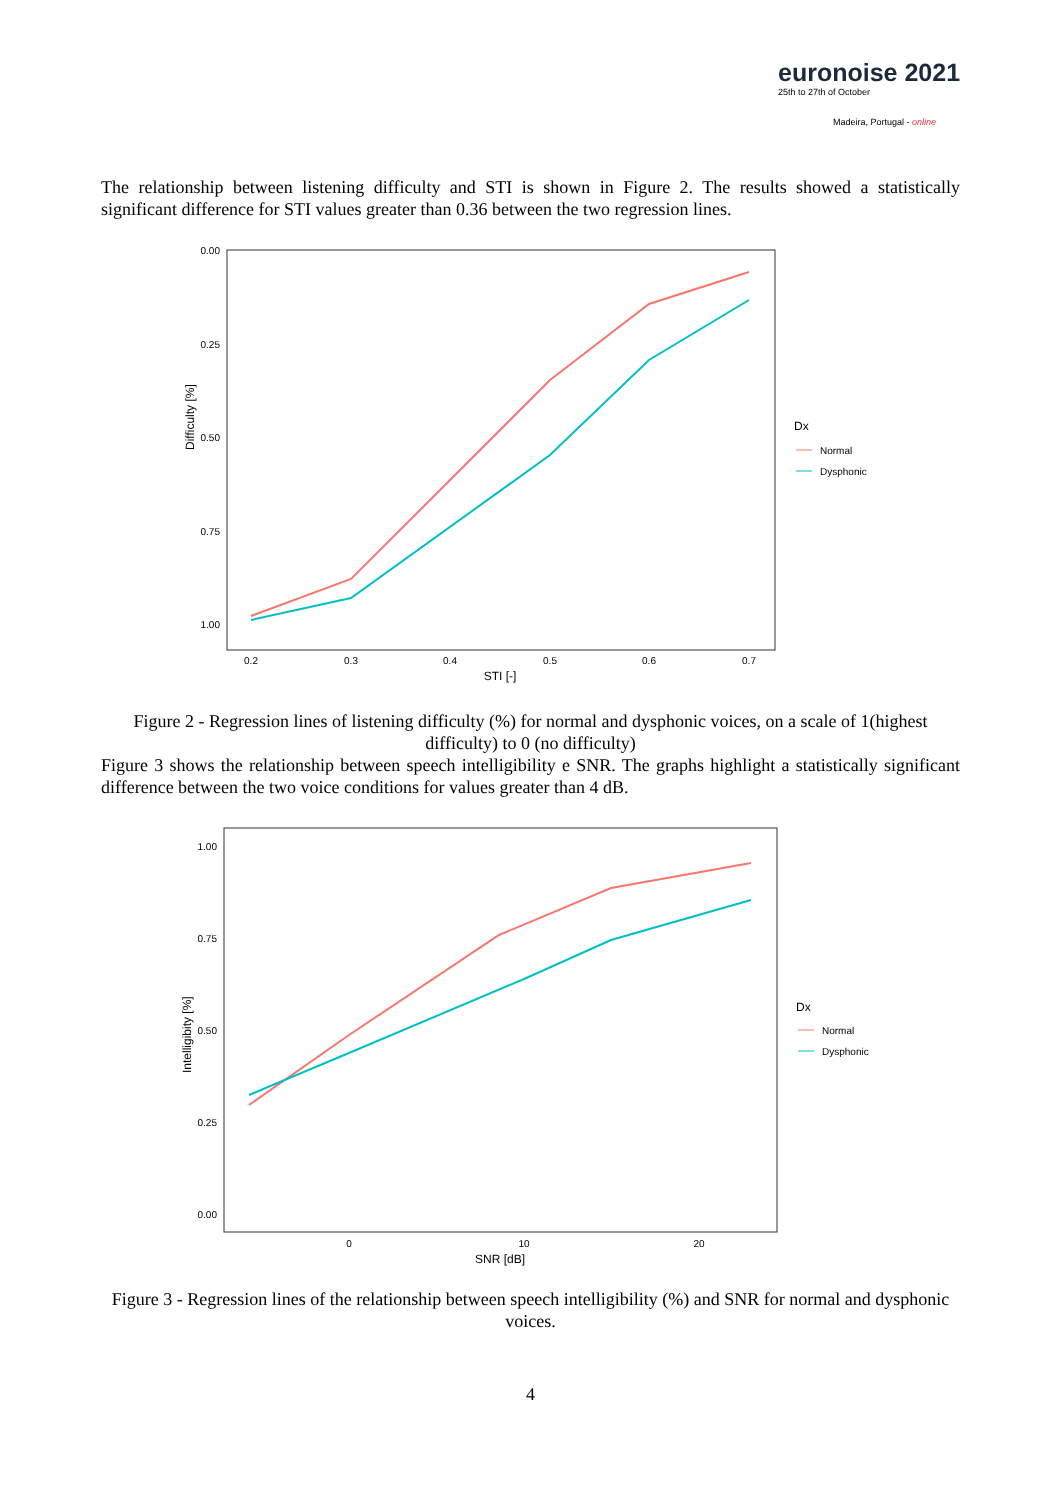euronoise 2021
25th to 27th of October
Madeira, Portugal - online
The relationship between listening difficulty and STI is shown in Figure 2. The results showed a statistically significant difference for STI values greater than 0.36 between the two regression lines.
0.00
0.25
0.50
0.75
1.00
Difficulty [%]
0.2
0.3
0.4
0.5
0.6
0.7
STI [-]
Dx
Normal
Dysphonic
Figure 2 - Regression lines of listening difficulty (%) for normal and dysphonic voices, on a scale of 1(highest difficulty) to 0 (no difficulty)
Figure 3 shows the relationship between speech intelligibility e SNR. The graphs highlight a statistically significant difference between the two voice conditions for values greater than 4 dB.
1.00
0.75
0.50
0.25
0.00
Intelligibity [%]
0
10
20
SNR [dB]
Dx
Normal
Dysphonic
Figure 3 - Regression lines of the relationship between speech intelligibility (%) and SNR for normal and dysphonic voices.
4